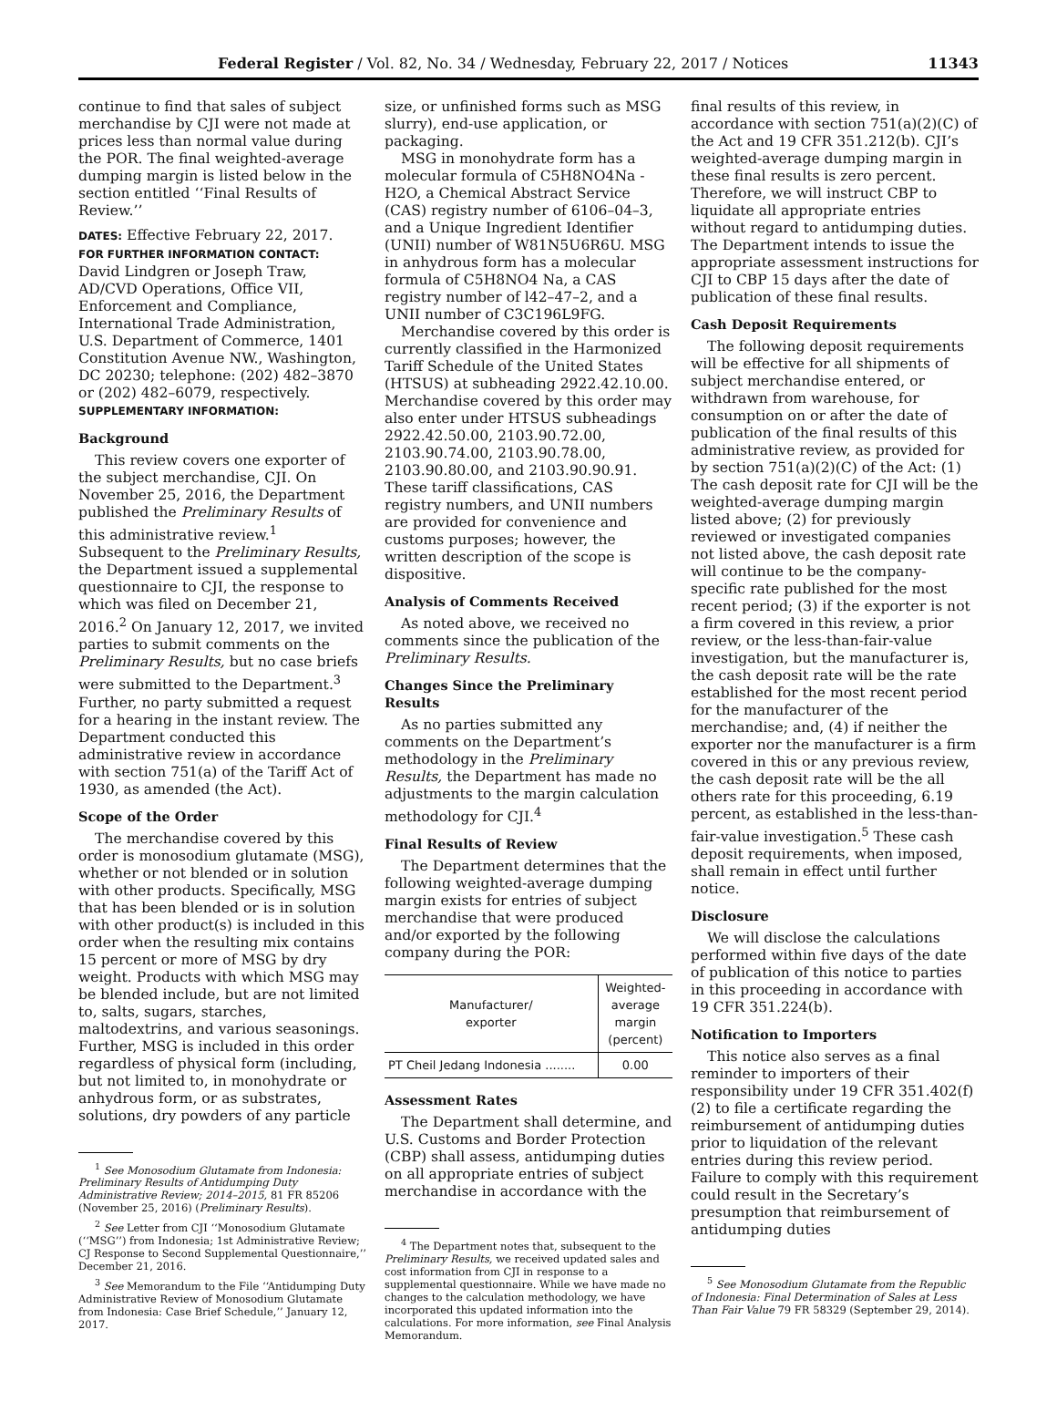Federal Register / Vol. 82, No. 34 / Wednesday, February 22, 2017 / Notices 11343
continue to find that sales of subject merchandise by CJI were not made at prices less than normal value during the POR. The final weighted-average dumping margin is listed below in the section entitled ‘‘Final Results of Review.’’
DATES: Effective February 22, 2017.
FOR FURTHER INFORMATION CONTACT:
David Lindgren or Joseph Traw, AD/CVD Operations, Office VII, Enforcement and Compliance, International Trade Administration, U.S. Department of Commerce, 1401 Constitution Avenue NW., Washington, DC 20230; telephone: (202) 482–3870 or (202) 482–6079, respectively.
SUPPLEMENTARY INFORMATION:
Background
This review covers one exporter of the subject merchandise, CJI. On November 25, 2016, the Department published the Preliminary Results of this administrative review.<sup>1</sup> Subsequent to the Preliminary Results, the Department issued a supplemental questionnaire to CJI, the response to which was filed on December 21, 2016.<sup>2</sup> On January 12, 2017, we invited parties to submit comments on the Preliminary Results, but no case briefs were submitted to the Department.<sup>3</sup> Further, no party submitted a request for a hearing in the instant review. The Department conducted this administrative review in accordance with section 751(a) of the Tariff Act of 1930, as amended (the Act).
Scope of the Order
The merchandise covered by this order is monosodium glutamate (MSG), whether or not blended or in solution with other products. Specifically, MSG that has been blended or is in solution with other product(s) is included in this order when the resulting mix contains 15 percent or more of MSG by dry weight. Products with which MSG may be blended include, but are not limited to, salts, sugars, starches, maltodextrins, and various seasonings. Further, MSG is included in this order regardless of physical form (including, but not limited to, in monohydrate or anhydrous form, or as substrates, solutions, dry powders of any particle
<sup>1</sup> See Monosodium Glutamate from Indonesia: Preliminary Results of Antidumping Duty Administrative Review; 2014–2015, 81 FR 85206 (November 25, 2016) (Preliminary Results).
<sup>2</sup> See Letter from CJI ‘‘Monosodium Glutamate (‘‘MSG’’) from Indonesia; 1st Administrative Review; CJ Response to Second Supplemental Questionnaire,’’ December 21, 2016.
<sup>3</sup> See Memorandum to the File ‘‘Antidumping Duty Administrative Review of Monosodium Glutamate from Indonesia: Case Brief Schedule,’’ January 12, 2017.
size, or unfinished forms such as MSG slurry), end-use application, or packaging.
MSG in monohydrate form has a molecular formula of C5H8NO4Na -H2O, a Chemical Abstract Service (CAS) registry number of 6106–04–3, and a Unique Ingredient Identifier (UNII) number of W81N5U6R6U. MSG in anhydrous form has a molecular formula of C5H8NO4 Na, a CAS registry number of l42–47–2, and a UNII number of C3C196L9FG.
Merchandise covered by this order is currently classified in the Harmonized Tariff Schedule of the United States (HTSUS) at subheading 2922.42.10.00. Merchandise covered by this order may also enter under HTSUS subheadings 2922.42.50.00, 2103.90.72.00, 2103.90.74.00, 2103.90.78.00, 2103.90.80.00, and 2103.90.90.91. These tariff classifications, CAS registry numbers, and UNII numbers are provided for convenience and customs purposes; however, the written description of the scope is dispositive.
Analysis of Comments Received
As noted above, we received no comments since the publication of the Preliminary Results.
Changes Since the Preliminary Results
As no parties submitted any comments on the Department’s methodology in the Preliminary Results, the Department has made no adjustments to the margin calculation methodology for CJI.<sup>4</sup>
Final Results of Review
The Department determines that the following weighted-average dumping margin exists for entries of subject merchandise that were produced and/or exported by the following company during the POR:
| Manufacturer/ exporter | Weighted- average margin (percent) |
| --- | --- |
| PT Cheil Jedang Indonesia ........ | 0.00 |
Assessment Rates
The Department shall determine, and U.S. Customs and Border Protection (CBP) shall assess, antidumping duties on all appropriate entries of subject merchandise in accordance with the
<sup>4</sup> The Department notes that, subsequent to the Preliminary Results, we received updated sales and cost information from CJI in response to a supplemental questionnaire. While we have made no changes to the calculation methodology, we have incorporated this updated information into the calculations. For more information, see Final Analysis Memorandum.
final results of this review, in accordance with section 751(a)(2)(C) of the Act and 19 CFR 351.212(b). CJI’s weighted-average dumping margin in these final results is zero percent. Therefore, we will instruct CBP to liquidate all appropriate entries without regard to antidumping duties. The Department intends to issue the appropriate assessment instructions for CJI to CBP 15 days after the date of publication of these final results.
Cash Deposit Requirements
The following deposit requirements will be effective for all shipments of subject merchandise entered, or withdrawn from warehouse, for consumption on or after the date of publication of the final results of this administrative review, as provided for by section 751(a)(2)(C) of the Act: (1) The cash deposit rate for CJI will be the weighted-average dumping margin listed above; (2) for previously reviewed or investigated companies not listed above, the cash deposit rate will continue to be the company-specific rate published for the most recent period; (3) if the exporter is not a firm covered in this review, a prior review, or the less-than-fair-value investigation, but the manufacturer is, the cash deposit rate will be the rate established for the most recent period for the manufacturer of the merchandise; and, (4) if neither the exporter nor the manufacturer is a firm covered in this or any previous review, the cash deposit rate will be the all others rate for this proceeding, 6.19 percent, as established in the less-than-fair-value investigation.<sup>5</sup> These cash deposit requirements, when imposed, shall remain in effect until further notice.
Disclosure
We will disclose the calculations performed within five days of the date of publication of this notice to parties in this proceeding in accordance with 19 CFR 351.224(b).
Notification to Importers
This notice also serves as a final reminder to importers of their responsibility under 19 CFR 351.402(f)(2) to file a certificate regarding the reimbursement of antidumping duties prior to liquidation of the relevant entries during this review period. Failure to comply with this requirement could result in the Secretary’s presumption that reimbursement of antidumping duties
<sup>5</sup> See Monosodium Glutamate from the Republic of Indonesia: Final Determination of Sales at Less Than Fair Value 79 FR 58329 (September 29, 2014).